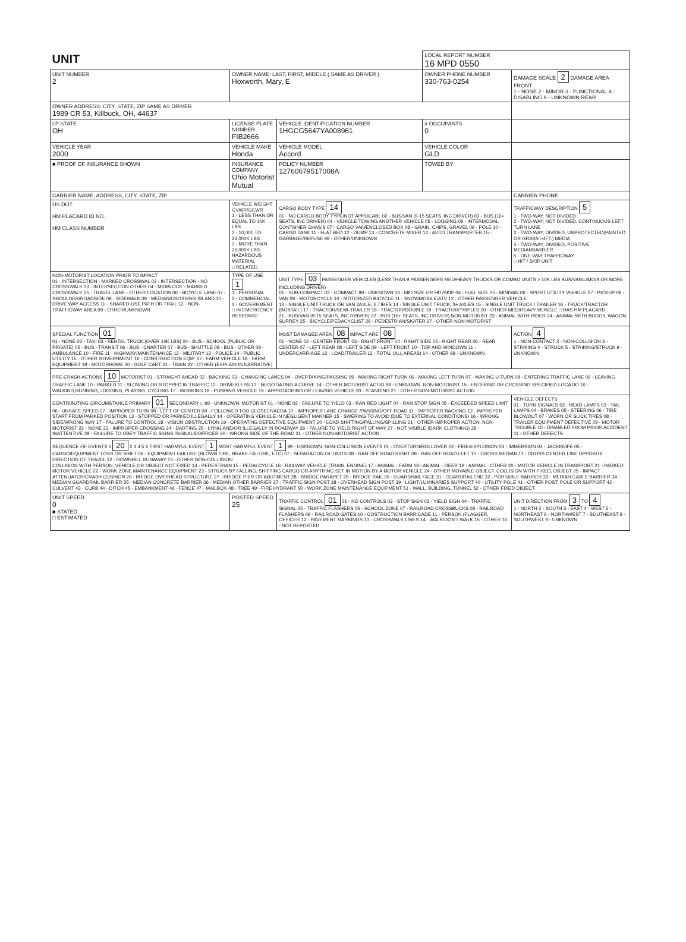| UNIT | | | LOCAL REPORT NUMBER 16 MPD 0550 | |
| UNIT NUMBER 2 | OWNER NAME: LAST, FIRST, MIDDLE ( SAME AS DRIVER ) Hoxworth, Mary, E | | OWNER PHONE NUMBER 330-763-0254 | DAMAGE SCALE 2 DAMAGE AREA FRONT 1 - NONE 2 - MINOR 3 - FUNCTIONAL 4 - DISABLING 9 - UNKNOWN REAR |
| OWNER ADDRESS: CITY, STATE, ZIP SAME AS DRIVER 1989 CR 53, Killbuck, OH, 44637 | | | | |
| LP STATE OH | LICENSE PLATE NUMBER FIB2666 | VEHICLE IDENTIFICATION NUMBER 1HGCG5647YA008961 | # OCCUPANTS 0 | |
| VEHICLE YEAR 2000 | VEHICLE MAKE Honda | VEHICLE MODEL Accord | VEHICLE COLOR GLD | |
| ■ PROOF OF INSURANCE SHOWN | INSURANCE COMPANY Ohio Motorist Mutual | POLICY NUMBER 12760679517008A | TOWED BY | |
| CARRIER NAME, ADDRESS, CITY, STATE, ZIP | | | | CARRIER PHONE |
| US DOT HM PLACARD ID NO. HM CLASS NUMBER | VEHICLE WEIGHT GVWR/GCWR 1 - LESS THAN OR EQUAL TO 10K LBS 2 - 10,001 TO 26,000K LBS 3 - MORE THAN 26,000K LBS. HAZARDOUS MATERIAL □ RELATED | CARGO BODY TYPE 14 01 - NO CARGO BODY TYPE/NOT APPLICABL 02 - BUS/VAN (9-15 SEATS, INC DRIVER) 03 - BUS (16+ SEATS, INC DRIVER) 04 - VEHICLE TOWING ANOTHER VEHICLE 05 - LOGGING 06 - INTERMODAL CONTAINER CHASIS 07 - CARGO VAN/ENCLOSED BOX 08 - GRAIN, CHIPS, GRAVEL 09 - POLE 10 - CARGO TANK 11 - FLAT BED 12 - DUMP 13 - CONCRETE MIXER 14 - AUTO TRANSPORTER 15 - GARBAGE/REFUSE 99 - OTHER/UNKNOWN | | TRAFFICWAY DESCRIPTION 5 1 - TWO-WAY, NOT DIVIDED 2 - TWO-WAY, NOT DIVIDED, CONTINUOUS LEFT TURN LANE 3 - TWO-WAY, DIVIDED, UNPROTECTED(PAINTED OR GRASS >4FT.) MEDIA 4 - TWO-WAY, DIVIDED, POSITIVE MEDIANBARRIER 5 - ONE-WAY TRAFFICWAY □ HIT / SKIP UNIT |
| NON-MOTORIST LOCATION PRIOR TO IMPACT 01 - INTERSECTION - MARKED CROSSWAL 02 - INTERSECTION - NO CROSSWALK 03 - INTERSECTION OTHER 04 - MIDBLOCK - MARKED CROSSWALK 05 - TRAVEL LANE - OTHER LOCATION 06 - BICYCLE LANE 07 - SHOULDER/ROADSIDE 08 - SIDEWALK 09 - MEDIAN/CROSSING ISLAND 10 - DRIVE WAY ACCESS 11 - SHARED-USE PATH OR TRAIL 12 - NON-TRAFFICWAY AREA 99 - OTHER/UNKNOWN | TYPE OF USE 1 1 - PERSONAL 2 - COMMERCIAL 3 - GOVERNMENT □ IN EMERGENCY RESPONSE | UNIT TYPE 03 PASSENGER VEHICLES (LESS THAN 9 PASSENGERS MED/HEAVY TRUCKS OR COMBO UNITS > 10K LBS BUS/VAN/LIMO(9 OR MORE INCLUDING DRIVER) 01 - SUB-COMPACT 02 - COMPACT 99 - UNKNOWN 03 - MID SIZE OR HIT/SKIP 04 - FULL SIZE 05 - MINIVAN 06 - SPORT UTILITY VEHICLE 07 - PICKUP 08 - VAN 09 - MOTORCYCLE 10 - MOTORIZED BICYCLE 11 - SNOWMOBILE/ATV 12 - OTHER PASSENGER VEHICLE 13 - SINGLE UNIT TRUCK OR VAN 2AXLE, 6 TIRES 14 - SINGLE UNIT TRUCK; 3+ AXLES 15 - SINGLE UNIT TRUCK / TRAILER 16 - TRUCK/TRACTOR (BOBTAIL) 17 - TRACTOR/SEMI-TRAILER 18 - TRACTOR/DOUBLE 19 - TRACTOR/TRIPLES 20 - OTHER MED/HEAVY VEHICLE □ HAS HM PLACARD 21 - BUS/VAN (9-15 SEATS, INC DRIVER) 22 - BUS (16+ SEATS, INC DRIVER) NON-MOTORIST 23 - ANIMAL WITH RIDER 24 - ANIMAL WITH BUGGY, WAGON, SURREY 25 - BICYCLE/PEDACYCLIST 26 - PEDESTRIAN/SKATER 27 - OTHER NON-MOTORIST | | |
| SPECIAL FUNCTION 01 01 - NONE 02 - TAXI 03 - RENTAL TRUCK (OVER 10K LBS) 04 - BUS - SCHOOL (PUBLIC OR PRIVATE) 05 - BUS - TRANSIT 06 - BUS - CHARTER 07 - BUS - SHUTTLE 08 - BUS - OTHER 09 - AMBULANCE 10 - FIRE 11 - HIGHWAY/MAINTENANCE 12 - MILITARY 13 - POLICE 14 - PUBLIC UTILITY 15 - OTHER GOVERNMENT 16 - CONSTRUCTION EQIP. 17 - FARM VEHICLE 18 - FARM EQUIPMENT 19 - MOTORHOME 20 - GOLF CART 21 - TRAIN 22 - OTHER (EXPLAIN IN NARRATIVE) | | MOST DAMAGED AREA 08 IMPACT ARE 08 01 - NONE 02 - CENTER FRONT 03 - RIGHT FRONT 04 - RIGHT SIDE 05 - RIGHT REAR 06 - REAR CENTER 07 - LEFT REAR 08 - LEFT SIDE 09 - LEFT FRONT 10 - TOP AND WINDOWS 11 - UNDERCARRIAGE 12 - LOAD/TRAILER 13 - TOTAL (ALL AREAS) 14 - OTHER 99 - UNKNOWN | | ACTION 4 1 - NON-CONTACT 2 - NON-COLLISION 3 - STRIKING 4 - STRUCK 5 - STRIKING/STRUCK 9 - UNKNOWN |
| PRE-CRASH ACTIONS 10 MOTORIST 01 - STRAIGHT AHEAD 02 - BACKING 03 - CHANGING LANES 04 - OVERTAKING/PASSING 05 - MAKING RIGHT TURN 06 - MAKING LEFT TURN 07 - MAKING U-TURN 08 - ENTERING TRAFFIC LANE 09 - LEAVING TRAFFIC LANE 10 - PARKED 11 - SLOWING OR STOPPED IN TRAFFIC 12 - DRIVERLESS 13 - NEGOTIATING A CURVE 14 - OTHER MOTORIST ACTIO 99 - UNKNOWN. NON-MOTORIST 15 - ENTERING OR CROSSING SPECIFIED LOCATIO 16 - WALKING,RUNNING, JOGGING, PLAYING, CYCLING 17 - WORKING 18 - PUSHING VEHICLE 19 - APPROACHING OR LEAVING VEHICLE 20 - STANDING 21 - OTHER NON-MOTORIST ACTION | | | | |
| CONTRIBUTING CIRCUMSTANCE PRIMARY 01 SECONDARY □ 99 - UNKNOWN. MOTORIST 01 - NONE 02 - FAILURE TO YIELD 03 - RAN RED LIGHT 04 - RAN STOP SIGN 05 - EXCEEDED SPEED LIMIT 06 - UNSAFE SPEED 07 - IMPROPER TURN 08 - LEFT OF CENTER 09 - FOLLOWED TOO CLOSELY/ACDA 10 - IMPROPER LANE CHANGE /PASSING/OFF ROAD 11 - IMPROPER BACKING 12 - IMPROPER START FROM PARKED POSITION 13 - STOPPED OR PARKED ILLEGALLY 14 - OPERATING VEHICLE IN NEGLIGENT MANNER 15 - SWERING TO AVOID (DUE TO EXTERNAL CONDITIONS) 16 - WRONG SIDE/WRONG WAY 17 - FALURE TO CONTROL 18 - VISION OBSTRUCTION 19 - OPERATING DEFECTIVE EQUIPMENT 20 - LOAD SHIFTING/FALLING/SPILLING 21 - OTHER IMPROPER ACTION. NON-MOTORIST 22 - NONE 23 - IMPROPER CROSSING 24 - DARTING 25 - LYING AND/OR ILLEGALLY IN ROADWAY 26 - FALURE TO YIELD RIGHT OF WAY 27 - NOT VISIBLE (DARK CLOTHING) 28 - INATTENTIVE 29 - FAILURE TO OBEY TRAFFIC SIGNS /SIGNALS/OFFICER 30 - WRONG SIDE OF THE ROAD 31 - OTHER NON-MOTORIST ACTION | | | | VEHICLE DEFECTS 01 - TURN SIGNALS 02 - HEAD LAMPS 03 - TAIL LAMPS 04 - BRAKES 05 - STEERING 06 - TIRE BLOWOUT 07 - WORN OR SLICK TIRES 08 - TRAILER EQUIPMENT DEFECTIVE 09 - MOTOR TROUBLE 10 - DISABLED FROM PRIOR ACCIDENT 11 - OTHER DEFECTS |
| SEQUENCE OF EVENTS 1 20 2 3 4 5 6 FIRST HARMFUL EVENT 1 MOST HARMFUL EVENT 1 99 - UNKNOWN. NON-COLLISION EVENTS 01 - OVERTURN/ROLLOVER 02 - FIRE/EXPLOSION 03 - IMMERSION 04 - JACKKNIFE 05 - CARGO/EQUIPMENT LOSS OR SHIFT 06 - EQUIPMENT FAILURE (BLOWN TIRE, BRAKE FAILURE, ETC) 07 - SEPARATION OF UNITS 08 - RAN OFF ROAD RIGHT 09 - RAN OFF ROAD LEFT 10 - CROSS MEDIAN 11 - CROSS CENTER LINE OPPOSITE DIRECTION OF TRAVEL 12 - DOWNHILL RUNAWAY 13 - OTHER NON-COLLISION COLLISION WITH PERSON, VEHICLE OR OBJECT NOT FIXED 14 - PEDESTRIAN 15 - PEDALCYCLE 16 - RAILWAY VEHICLE (TRAIN, ENGINE) 17 - ANIMAL - FARM 18 - ANIMAL - DEER 19 - ANIMAL - OTHER 20 - MOTOR VEHICLE IN TRANSPORT 21 - PARKED MOTOR VEHICLE 22 - WORK ZONE MAINTENANCE EQUIPMENT 23 - STRUCK BY FALLING, SHIFTING CARGO OR ANYTHING SET IN MOTION BY A MOTOR VEHICLE 24 - OTHER MOVABLE OBJECT. COLLISION WITH FIXED, OBJECT 25 - IMPACT ATTENUATOR/CRASH CUSHION 26 - BRIDGE OVERHEAD STRUCTURE 27 - BRIDGE PIER OR ABUTMENT 28 - BRIDGE PARAPET 29 - BRIDGE RAIL 30 - GUARDRAIL FACE 31 - GUARDRAILEND 32 - PORTABLE BARRIER 33 - MEDIAN CABLE BARRIER 34 - MEDIAN GUARDRAIL BARRIER 35 - MEDIAN CONCRETE BARRIER 36 - MEDIAN OTHER BARRIER 37 - TRAFFIC SIGN POST 38 - OVERHEAD SIGN POST 39 - LIGHT/LUMINARIES SUPPORT 40 - UTILITY POLE 41 - OTHER POST, POLE OR SUPPORT 42 - CULVERT 43 - CURB 44 - DITCH 45 - EMBANKMENT 46 - FENCE 47 - MAILBOX 48 - TREE 49 - FIRE HYDRANT 50 - WORK ZONE MAINTENANCE EQUIPMENT 51 - WALL, BUILDING, TUNNEL 52 - OTHER FIXED OBJECT | | | | |
| UNIT SPEED 0 ■ STATED □ ESTIMATED | POSTED SPEED 25 | TRAFFIC CONTROL 01 01 - NO CONTROLS 02 - STOP SIGN 03 - YIELD SIGN 04 - TRAFFIC SIGNAL 05 - TRAFFIC FLASHERS 06 - SCHOOL ZONE 07 - RAILROAD CROSSBUCKS 08 - RAILROAD FLASHERS 09 - RAILROAD GATES 10 - COSTRUCTION BARRICADE 11 - PERSON (FLAGGER, OFFICER 12 - PAVEMENT MARKINGS 13 - CROSSWALK LINES 14 - WALK/DON'T WALK 15 - OTHER 16 - NOT REPORTED | | UNIT DIRECTION FROM 3 TO 4 1 - NORTH 2 - SOUTH 3 - EAST 4 - WEST 5 - NORTHEAST 6 - NORTHWEST 7 - SOUTHEAST 8 - SOUTHWEST 9 - UNKNOWN |